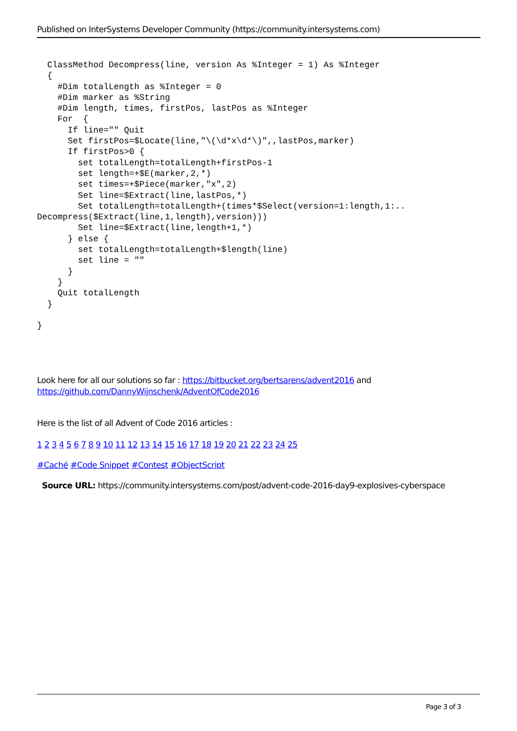Published on InterSystems Developer Community (https://community.intersystems.com)
  ClassMethod Decompress(line, version As %Integer = 1) As %Integer
  {
    #Dim totalLength as %Integer = 0
    #Dim marker as %String
    #Dim length, times, firstPos, lastPos as %Integer
    For  {
      If line="" Quit
      Set firstPos=$Locate(line,"\(\d*x\d*\)",,lastPos,marker)
      If firstPos>0 {
        set totalLength=totalLength+firstPos-1
        set length=+$E(marker,2,*)
        set times=+$Piece(marker,"x",2)
        Set line=$Extract(line,lastPos,*)
        Set totalLength=totalLength+(times*$Select(version=1:length,1:..
Decompress($Extract(line,1,length),version)))
        Set line=$Extract(line,length+1,*)
      } else {
        set totalLength=totalLength+$length(line)
        set line = ""
      }
    }
    Quit totalLength
  }

}
Look here for all our solutions so far : https://bitbucket.org/bertsarens/advent2016 and
https://github.com/DannyWijnschenk/AdventOfCode2016
Here is the list of all Advent of Code 2016 articles :
1 2 3 4 5 6 7 8 9 10 11 12 13 14 15 16 17 18 19 20 21 22 23 24 25
#Caché #Code Snippet #Contest #ObjectScript
Source URL: https://community.intersystems.com/post/advent-code-2016-day9-explosives-cyberspace
Page 3 of 3